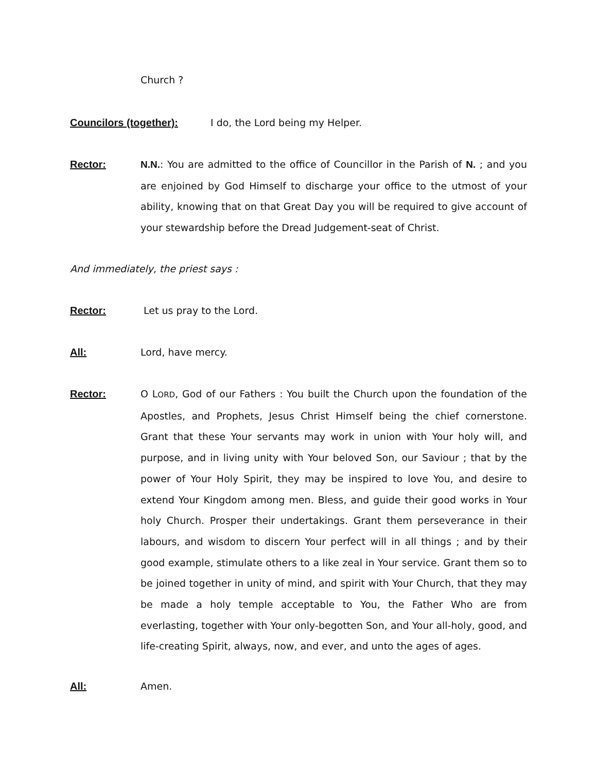Church ?
Councilors (together): I do, the Lord being my Helper.
Rector: N.N.: You are admitted to the office of Councillor in the Parish of N. ; and you are enjoined by God Himself to discharge your office to the utmost of your ability, knowing that on that Great Day you will be required to give account of your stewardship before the Dread Judgement-seat of Christ.
And immediately, the priest says :
Rector: Let us pray to the Lord.
All: Lord, have mercy.
Rector: O LORD, God of our Fathers : You built the Church upon the foundation of the Apostles, and Prophets, Jesus Christ Himself being the chief cornerstone. Grant that these Your servants may work in union with Your holy will, and purpose, and in living unity with Your beloved Son, our Saviour ; that by the power of Your Holy Spirit, they may be inspired to love You, and desire to extend Your Kingdom among men. Bless, and guide their good works in Your holy Church. Prosper their undertakings. Grant them perseverance in their labours, and wisdom to discern Your perfect will in all things ; and by their good example, stimulate others to a like zeal in Your service. Grant them so to be joined together in unity of mind, and spirit with Your Church, that they may be made a holy temple acceptable to You, the Father Who are from everlasting, together with Your only-begotten Son, and Your all-holy, good, and life-creating Spirit, always, now, and ever, and unto the ages of ages.
All: Amen.